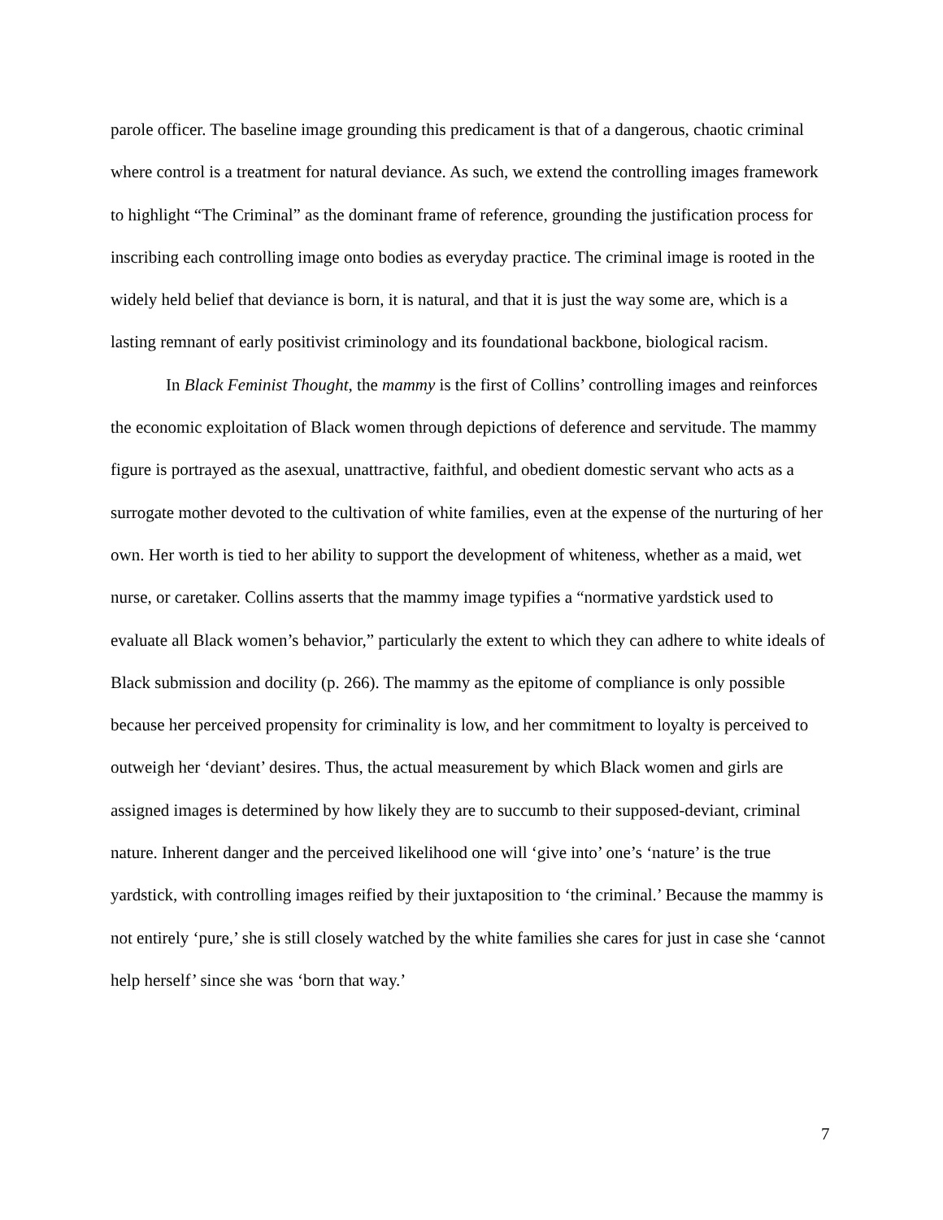parole officer. The baseline image grounding this predicament is that of a dangerous, chaotic criminal where control is a treatment for natural deviance. As such, we extend the controlling images framework to highlight “The Criminal” as the dominant frame of reference, grounding the justification process for inscribing each controlling image onto bodies as everyday practice. The criminal image is rooted in the widely held belief that deviance is born, it is natural, and that it is just the way some are, which is a lasting remnant of early positivist criminology and its foundational backbone, biological racism.
In Black Feminist Thought, the mammy is the first of Collins’ controlling images and reinforces the economic exploitation of Black women through depictions of deference and servitude. The mammy figure is portrayed as the asexual, unattractive, faithful, and obedient domestic servant who acts as a surrogate mother devoted to the cultivation of white families, even at the expense of the nurturing of her own. Her worth is tied to her ability to support the development of whiteness, whether as a maid, wet nurse, or caretaker. Collins asserts that the mammy image typifies a “normative yardstick used to evaluate all Black women’s behavior,” particularly the extent to which they can adhere to white ideals of Black submission and docility (p. 266). The mammy as the epitome of compliance is only possible because her perceived propensity for criminality is low, and her commitment to loyalty is perceived to outweigh her ‘deviant’ desires. Thus, the actual measurement by which Black women and girls are assigned images is determined by how likely they are to succumb to their supposed-deviant, criminal nature. Inherent danger and the perceived likelihood one will ‘give into’ one’s ‘nature’ is the true yardstick, with controlling images reified by their juxtaposition to ‘the criminal.’ Because the mammy is not entirely ‘pure,’ she is still closely watched by the white families she cares for just in case she ‘cannot help herself’ since she was ‘born that way.’
7